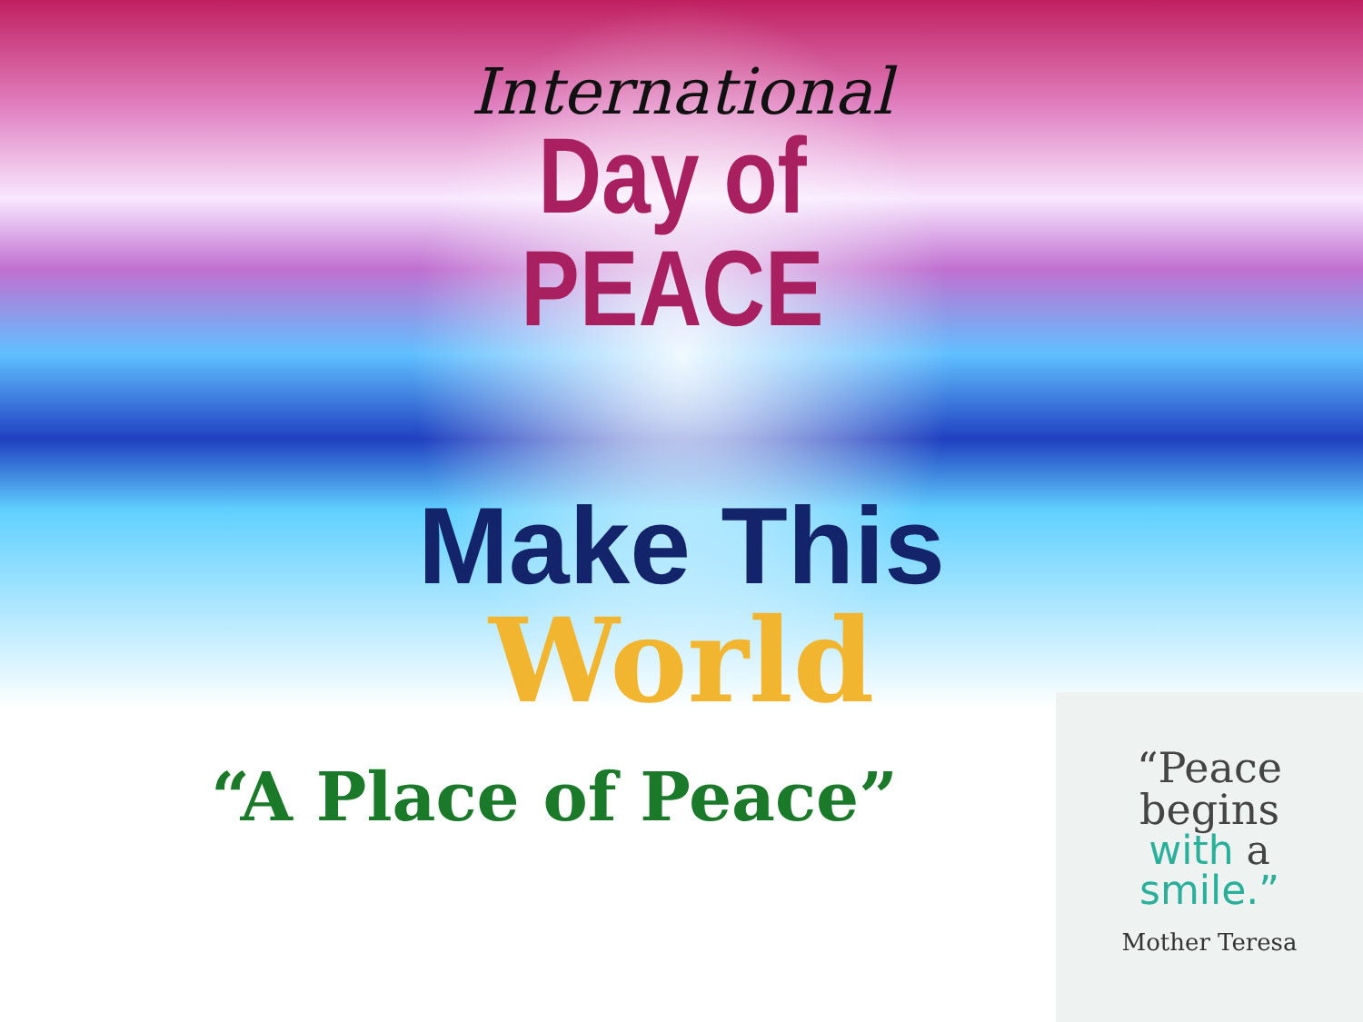International
Day of
PEACE
Make This
World
“A Place of Peace”
“Peace
begins
with a
smile.”
Mother Teresa